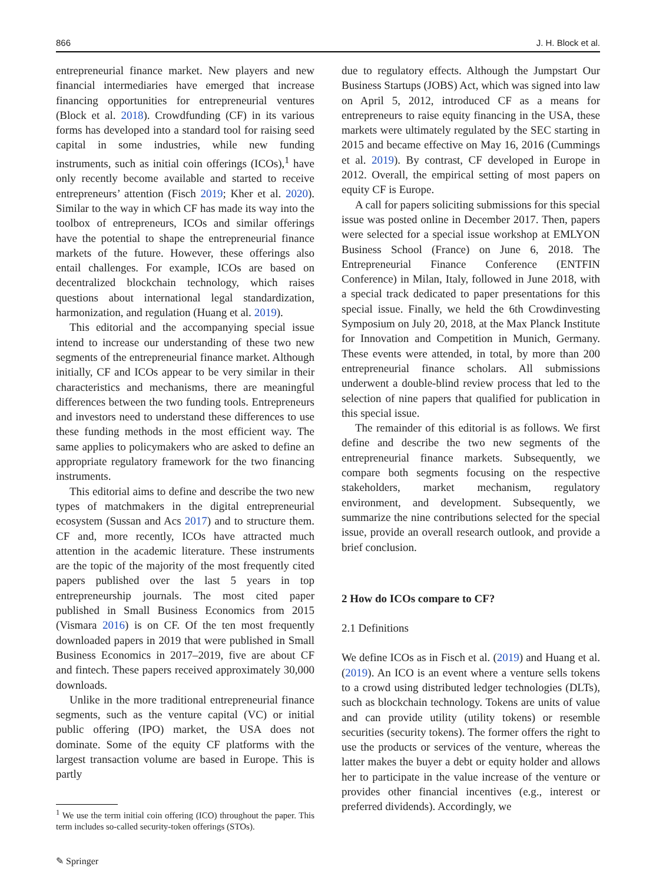866 J. H. Block et al.
entrepreneurial finance market. New players and new financial intermediaries have emerged that increase financing opportunities for entrepreneurial ventures (Block et al. 2018). Crowdfunding (CF) in its various forms has developed into a standard tool for raising seed capital in some industries, while new funding instruments, such as initial coin offerings (ICOs),<sup>1</sup> have only recently become available and started to receive entrepreneurs’ attention (Fisch 2019; Kher et al. 2020). Similar to the way in which CF has made its way into the toolbox of entrepreneurs, ICOs and similar offerings have the potential to shape the entrepreneurial finance markets of the future. However, these offerings also entail challenges. For example, ICOs are based on decentralized blockchain technology, which raises questions about international legal standardization, harmonization, and regulation (Huang et al. 2019).
This editorial and the accompanying special issue intend to increase our understanding of these two new segments of the entrepreneurial finance market. Although initially, CF and ICOs appear to be very similar in their characteristics and mechanisms, there are meaningful differences between the two funding tools. Entrepreneurs and investors need to understand these differences to use these funding methods in the most efficient way. The same applies to policymakers who are asked to define an appropriate regulatory framework for the two financing instruments.
This editorial aims to define and describe the two new types of matchmakers in the digital entrepreneurial ecosystem (Sussan and Acs 2017) and to structure them. CF and, more recently, ICOs have attracted much attention in the academic literature. These instruments are the topic of the majority of the most frequently cited papers published over the last 5 years in top entrepreneurship journals. The most cited paper published in Small Business Economics from 2015 (Vismara 2016) is on CF. Of the ten most frequently downloaded papers in 2019 that were published in Small Business Economics in 2017–2019, five are about CF and fintech. These papers received approximately 30,000 downloads.
Unlike in the more traditional entrepreneurial finance segments, such as the venture capital (VC) or initial public offering (IPO) market, the USA does not dominate. Some of the equity CF platforms with the largest transaction volume are based in Europe. This is partly
<sup>1</sup> We use the term initial coin offering (ICO) throughout the paper. This term includes so-called security-token offerings (STOs).
✎ Springer
due to regulatory effects. Although the Jumpstart Our Business Startups (JOBS) Act, which was signed into law on April 5, 2012, introduced CF as a means for entrepreneurs to raise equity financing in the USA, these markets were ultimately regulated by the SEC starting in 2015 and became effective on May 16, 2016 (Cummings et al. 2019). By contrast, CF developed in Europe in 2012. Overall, the empirical setting of most papers on equity CF is Europe.
A call for papers soliciting submissions for this special issue was posted online in December 2017. Then, papers were selected for a special issue workshop at EMLYON Business School (France) on June 6, 2018. The Entrepreneurial Finance Conference (ENTFIN Conference) in Milan, Italy, followed in June 2018, with a special track dedicated to paper presentations for this special issue. Finally, we held the 6th Crowdinvesting Symposium on July 20, 2018, at the Max Planck Institute for Innovation and Competition in Munich, Germany. These events were attended, in total, by more than 200 entrepreneurial finance scholars. All submissions underwent a double-blind review process that led to the selection of nine papers that qualified for publication in this special issue.
The remainder of this editorial is as follows. We first define and describe the two new segments of the entrepreneurial finance markets. Subsequently, we compare both segments focusing on the respective stakeholders, market mechanism, regulatory environment, and development. Subsequently, we summarize the nine contributions selected for the special issue, provide an overall research outlook, and provide a brief conclusion.
2 How do ICOs compare to CF?
2.1 Definitions
We define ICOs as in Fisch et al. (2019) and Huang et al. (2019). An ICO is an event where a venture sells tokens to a crowd using distributed ledger technologies (DLTs), such as blockchain technology. Tokens are units of value and can provide utility (utility tokens) or resemble securities (security tokens). The former offers the right to use the products or services of the venture, whereas the latter makes the buyer a debt or equity holder and allows her to participate in the value increase of the venture or provides other financial incentives (e.g., interest or preferred dividends). Accordingly, we